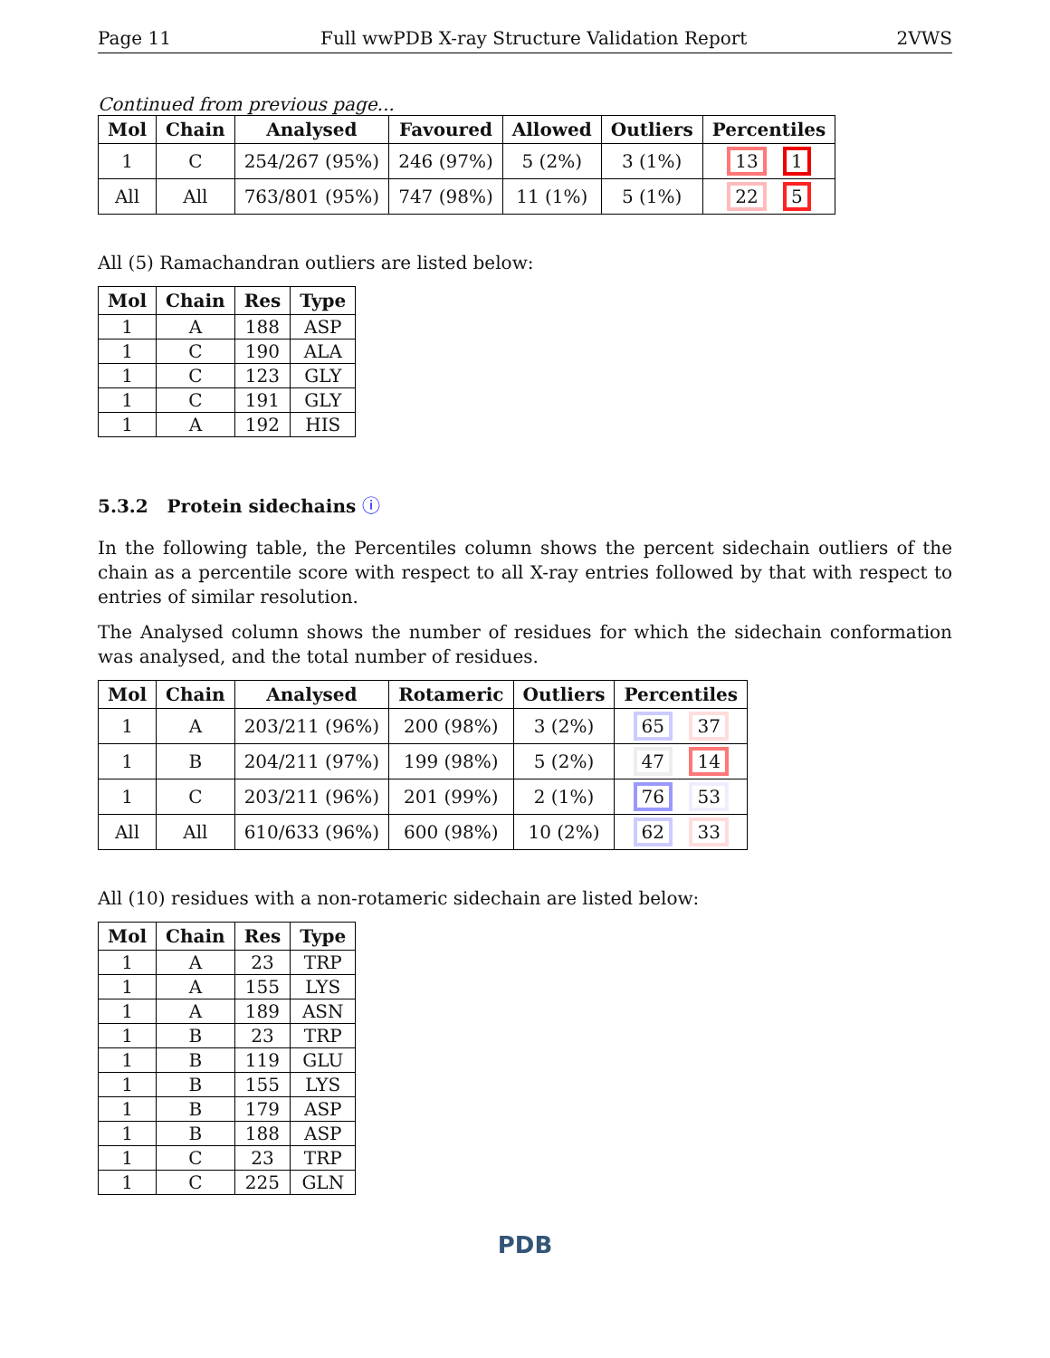Page 11 Full wwPDB X-ray Structure Validation Report 2VWS
Continued from previous page...
| Mol | Chain | Analysed | Favoured | Allowed | Outliers | Percentiles |
| --- | --- | --- | --- | --- | --- | --- |
| 1 | C | 254/267 (95%) | 246 (97%) | 5 (2%) | 3 (1%) | 13 1 |
| All | All | 763/801 (95%) | 747 (98%) | 11 (1%) | 5 (1%) | 22 5 |
All (5) Ramachandran outliers are listed below:
| Mol | Chain | Res | Type |
| --- | --- | --- | --- |
| 1 | A | 188 | ASP |
| 1 | C | 190 | ALA |
| 1 | C | 123 | GLY |
| 1 | C | 191 | GLY |
| 1 | A | 192 | HIS |
5.3.2 Protein sidechains ⓘ
In the following table, the Percentiles column shows the percent sidechain outliers of the chain as a percentile score with respect to all X-ray entries followed by that with respect to entries of similar resolution.
The Analysed column shows the number of residues for which the sidechain conformation was analysed, and the total number of residues.
| Mol | Chain | Analysed | Rotameric | Outliers | Percentiles |
| --- | --- | --- | --- | --- | --- |
| 1 | A | 203/211 (96%) | 200 (98%) | 3 (2%) | 65 37 |
| 1 | B | 204/211 (97%) | 199 (98%) | 5 (2%) | 47 14 |
| 1 | C | 203/211 (96%) | 201 (99%) | 2 (1%) | 76 53 |
| All | All | 610/633 (96%) | 600 (98%) | 10 (2%) | 62 33 |
All (10) residues with a non-rotameric sidechain are listed below:
| Mol | Chain | Res | Type |
| --- | --- | --- | --- |
| 1 | A | 23 | TRP |
| 1 | A | 155 | LYS |
| 1 | A | 189 | ASN |
| 1 | B | 23 | TRP |
| 1 | B | 119 | GLU |
| 1 | B | 155 | LYS |
| 1 | B | 179 | ASP |
| 1 | B | 188 | ASP |
| 1 | C | 23 | TRP |
| 1 | C | 225 | GLN |
PDB